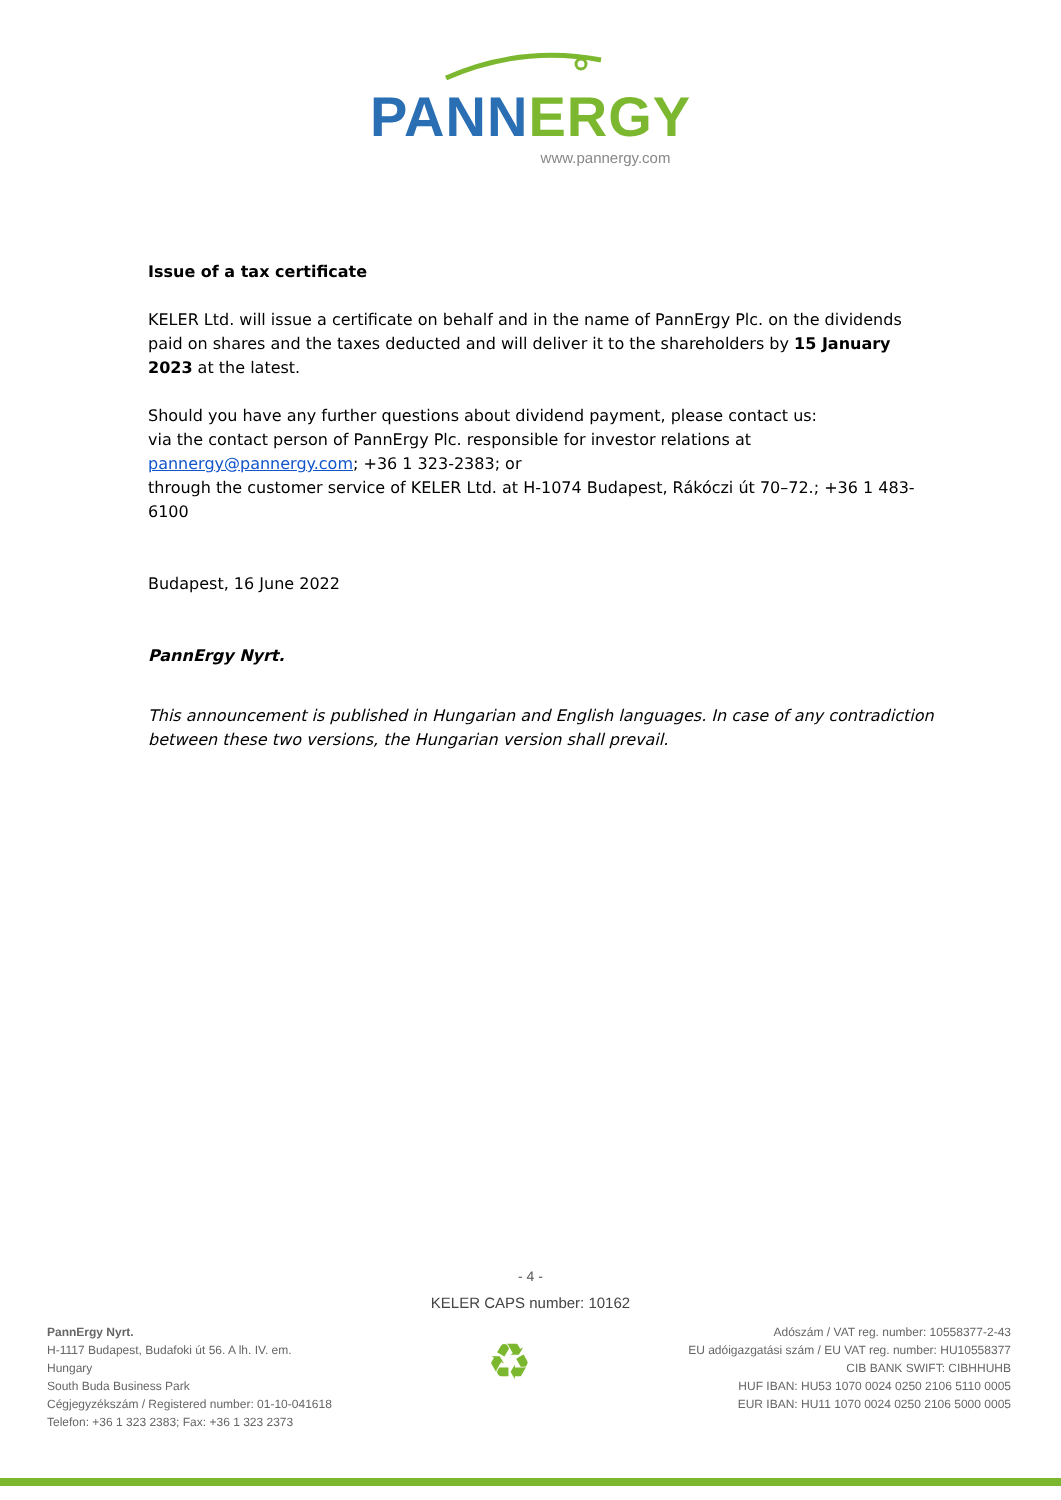PANN ERGY
www.pannergy.com
Issue of a tax certificate
KELER Ltd. will issue a certificate on behalf and in the name of PannErgy Plc. on the dividends paid on shares and the taxes deducted and will deliver it to the shareholders by 15 January 2023 at the latest.
Should you have any further questions about dividend payment, please contact us:
via the contact person of PannErgy Plc. responsible for investor relations at pannergy@pannergy.com; +36 1 323-2383; or
through the customer service of KELER Ltd. at H-1074 Budapest, Rákóczi út 70–72.; +36 1 483-6100
Budapest, 16 June 2022
PannErgy Nyrt.
This announcement is published in Hungarian and English languages. In case of any contradiction between these two versions, the Hungarian version shall prevail.
- 4 -
KELER CAPS number: 10162
PannErgy Nyrt.
H-1117 Budapest, Budafoki út 56. A lh. IV. em.
Hungary
South Buda Business Park
Cégjegyzékszám / Registered number: 01-10-041618
Telefon: +36 1 323 2383; Fax: +36 1 323 2373
♻
Adószám / VAT reg. number: 10558377-2-43
EU adóigazgatási szám / EU VAT reg. number: HU10558377
CIB BANK SWIFT: CIBHHUHB
HUF IBAN: HU53 1070 0024 0250 2106 5110 0005
EUR IBAN: HU11 1070 0024 0250 2106 5000 0005